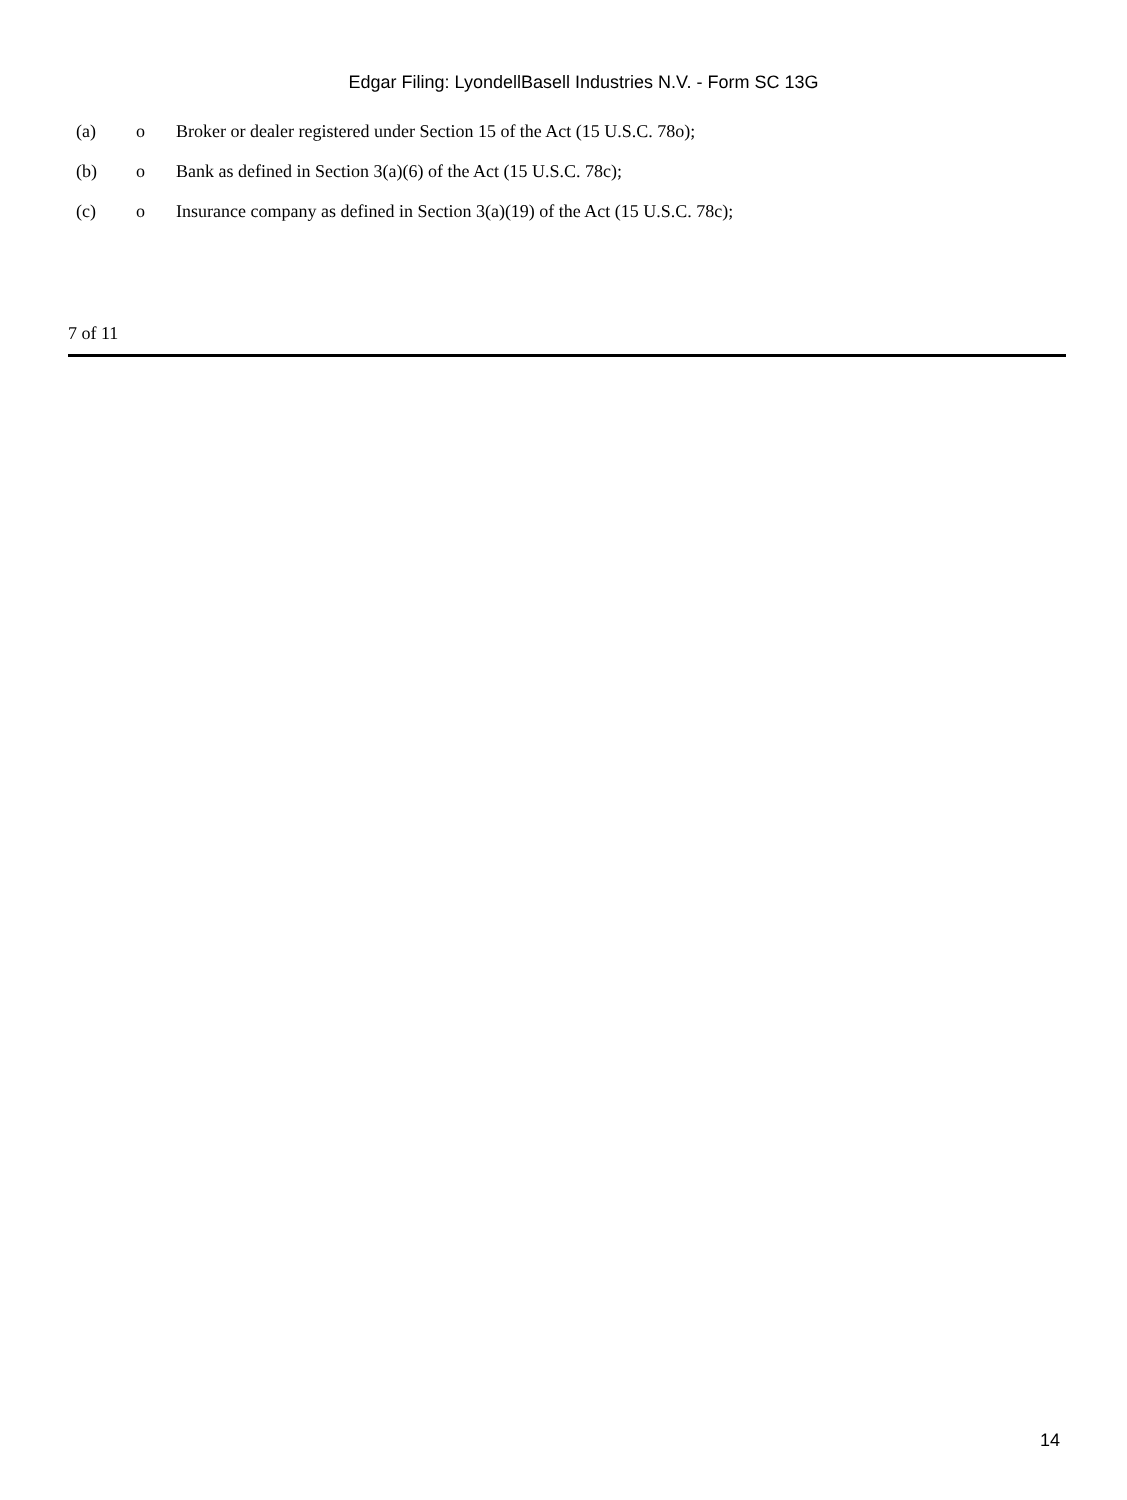Edgar Filing: LyondellBasell Industries N.V. - Form SC 13G
(a) o Broker or dealer registered under Section 15 of the Act (15 U.S.C. 78o);
(b) o Bank as defined in Section 3(a)(6) of the Act (15 U.S.C. 78c);
(c) o Insurance company as defined in Section 3(a)(19) of the Act (15 U.S.C. 78c);
7 of 11
14